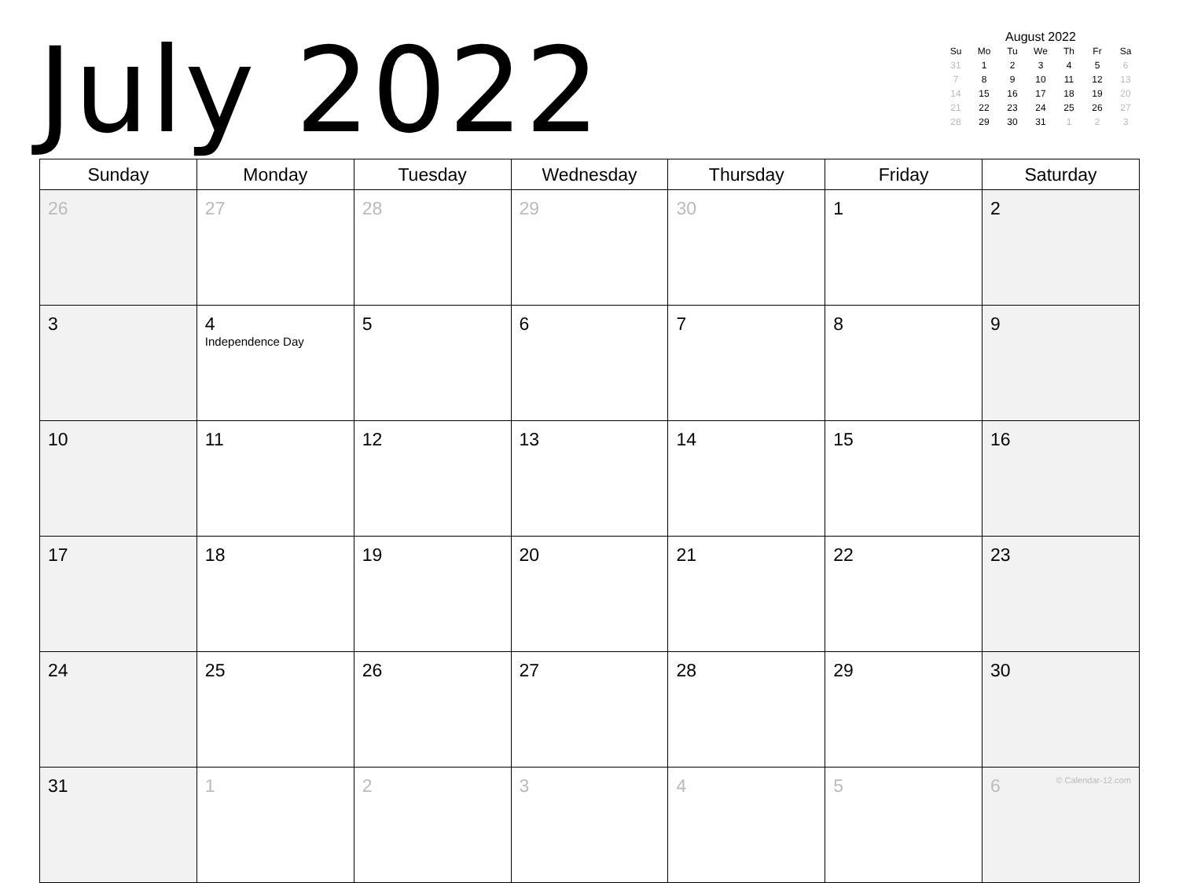July 2022
August 2022
| Su | Mo | Tu | We | Th | Fr | Sa |
| --- | --- | --- | --- | --- | --- | --- |
| 31 | 1 | 2 | 3 | 4 | 5 | 6 |
| 7 | 8 | 9 | 10 | 11 | 12 | 13 |
| 14 | 15 | 16 | 17 | 18 | 19 | 20 |
| 21 | 22 | 23 | 24 | 25 | 26 | 27 |
| 28 | 29 | 30 | 31 | 1 | 2 | 3 |
| Sunday | Monday | Tuesday | Wednesday | Thursday | Friday | Saturday |
| --- | --- | --- | --- | --- | --- | --- |
| 26 | 27 | 28 | 29 | 30 | 1 | 2 |
| 3 | 4 Independence Day | 5 | 6 | 7 | 8 | 9 |
| 10 | 11 | 12 | 13 | 14 | 15 | 16 |
| 17 | 18 | 19 | 20 | 21 | 22 | 23 |
| 24 | 25 | 26 | 27 | 28 | 29 | 30 |
| 31 | 1 | 2 | 3 | 4 | 5 | 6 © Calendar-12.com |